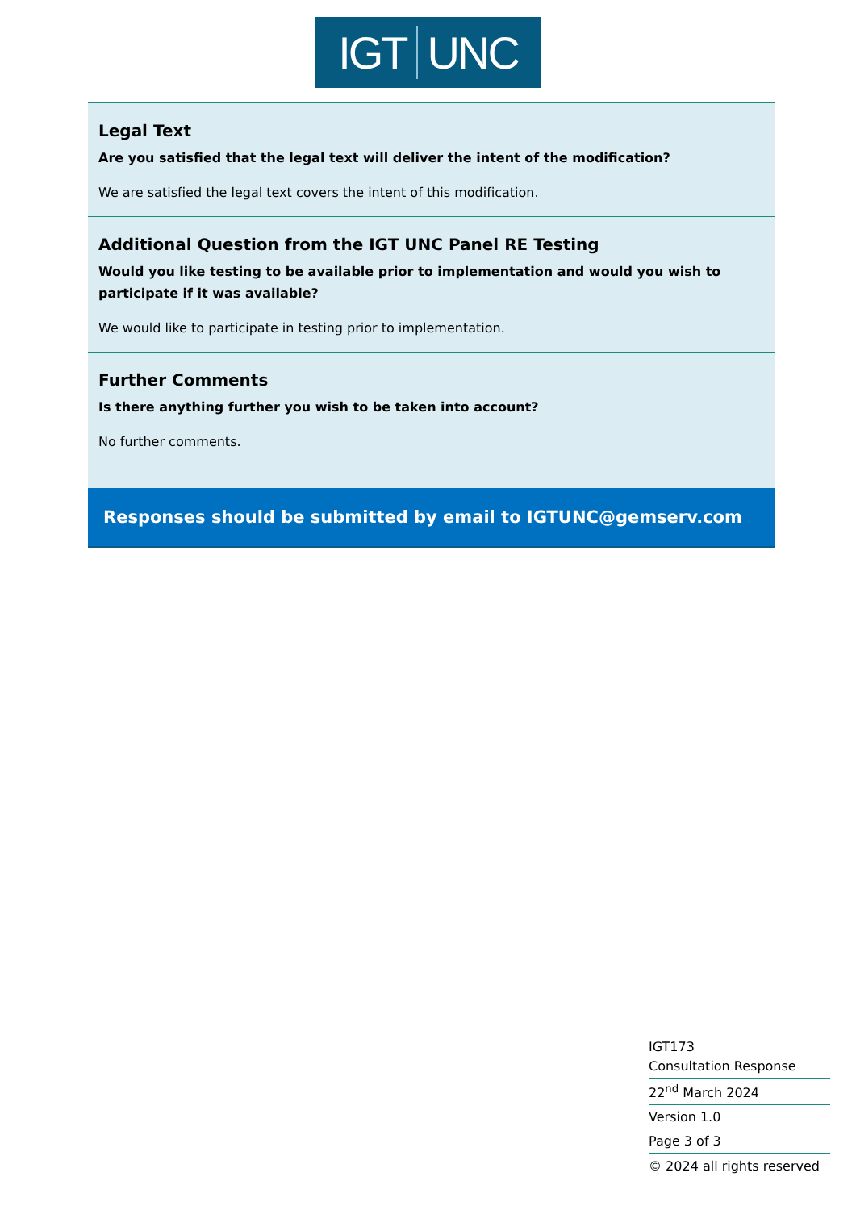IGT UNC
Legal Text
Are you satisfied that the legal text will deliver the intent of the modification?
We are satisfied the legal text covers the intent of this modification.
Additional Question from the IGT UNC Panel RE Testing
Would you like testing to be available prior to implementation and would you wish to participate if it was available?
We would like to participate in testing prior to implementation.
Further Comments
Is there anything further you wish to be taken into account?
No further comments.
Responses should be submitted by email to IGTUNC@gemserv.com
IGT173
Consultation Response
22<sup>nd</sup> March 2024
Version 1.0
Page 3 of 3
© 2024 all rights reserved